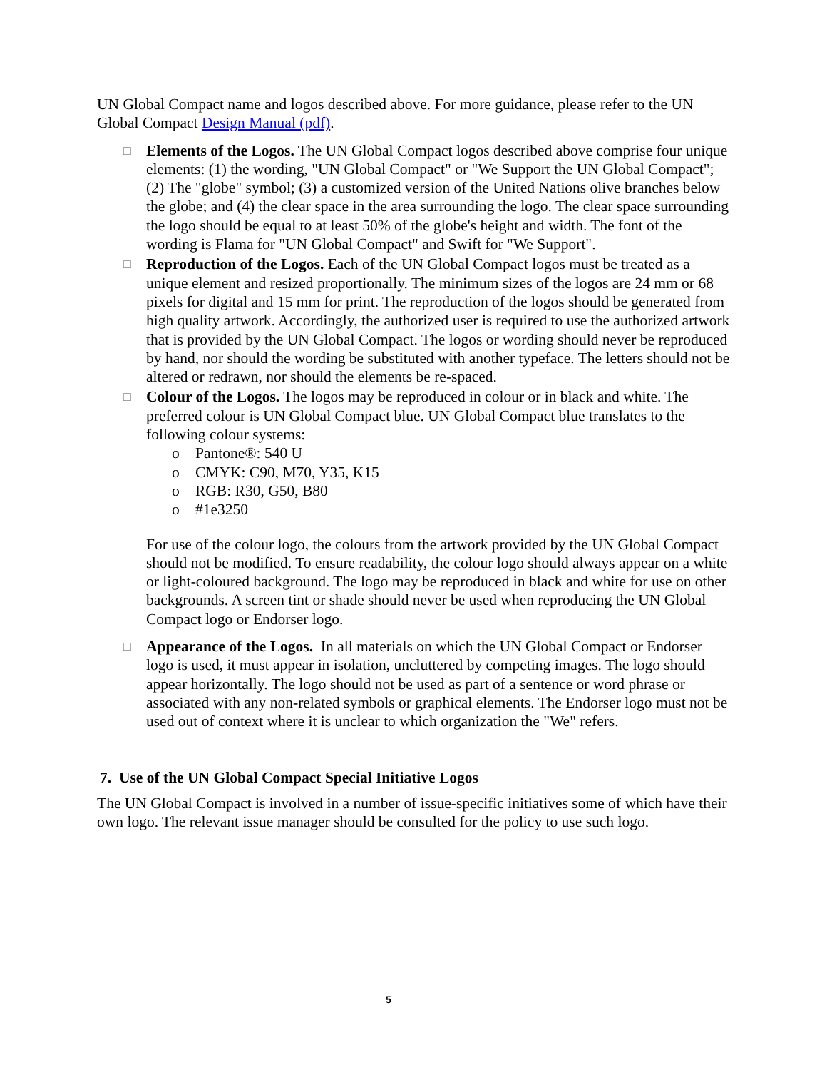UN Global Compact name and logos described above. For more guidance, please refer to the UN Global Compact Design Manual (pdf).
□
Elements of the Logos. The UN Global Compact logos described above comprise four unique elements: (1) the wording, "UN Global Compact" or "We Support the UN Global Compact"; (2) The "globe" symbol; (3) a customized version of the United Nations olive branches below the globe; and (4) the clear space in the area surrounding the logo. The clear space surrounding the logo should be equal to at least 50% of the globe's height and width. The font of the wording is Flama for "UN Global Compact" and Swift for "We Support".
□
Reproduction of the Logos. Each of the UN Global Compact logos must be treated as a unique element and resized proportionally. The minimum sizes of the logos are 24 mm or 68 pixels for digital and 15 mm for print. The reproduction of the logos should be generated from high quality artwork. Accordingly, the authorized user is required to use the authorized artwork that is provided by the UN Global Compact. The logos or wording should never be reproduced by hand, nor should the wording be substituted with another typeface. The letters should not be altered or redrawn, nor should the elements be re-spaced.
□
Colour of the Logos. The logos may be reproduced in colour or in black and white. The preferred colour is UN Global Compact blue. UN Global Compact blue translates to the following colour systems:
o Pantone®: 540 U
o CMYK: C90, M70, Y35, K15
o RGB: R30, G50, B80
o #1e3250
For use of the colour logo, the colours from the artwork provided by the UN Global Compact should not be modified. To ensure readability, the colour logo should always appear on a white or light-coloured background. The logo may be reproduced in black and white for use on other backgrounds. A screen tint or shade should never be used when reproducing the UN Global Compact logo or Endorser logo.
□
Appearance of the Logos. In all materials on which the UN Global Compact or Endorser logo is used, it must appear in isolation, uncluttered by competing images. The logo should appear horizontally. The logo should not be used as part of a sentence or word phrase or associated with any non-related symbols or graphical elements. The Endorser logo must not be used out of context where it is unclear to which organization the "We" refers.
7. Use of the UN Global Compact Special Initiative Logos
The UN Global Compact is involved in a number of issue-specific initiatives some of which have their own logo. The relevant issue manager should be consulted for the policy to use such logo.
5